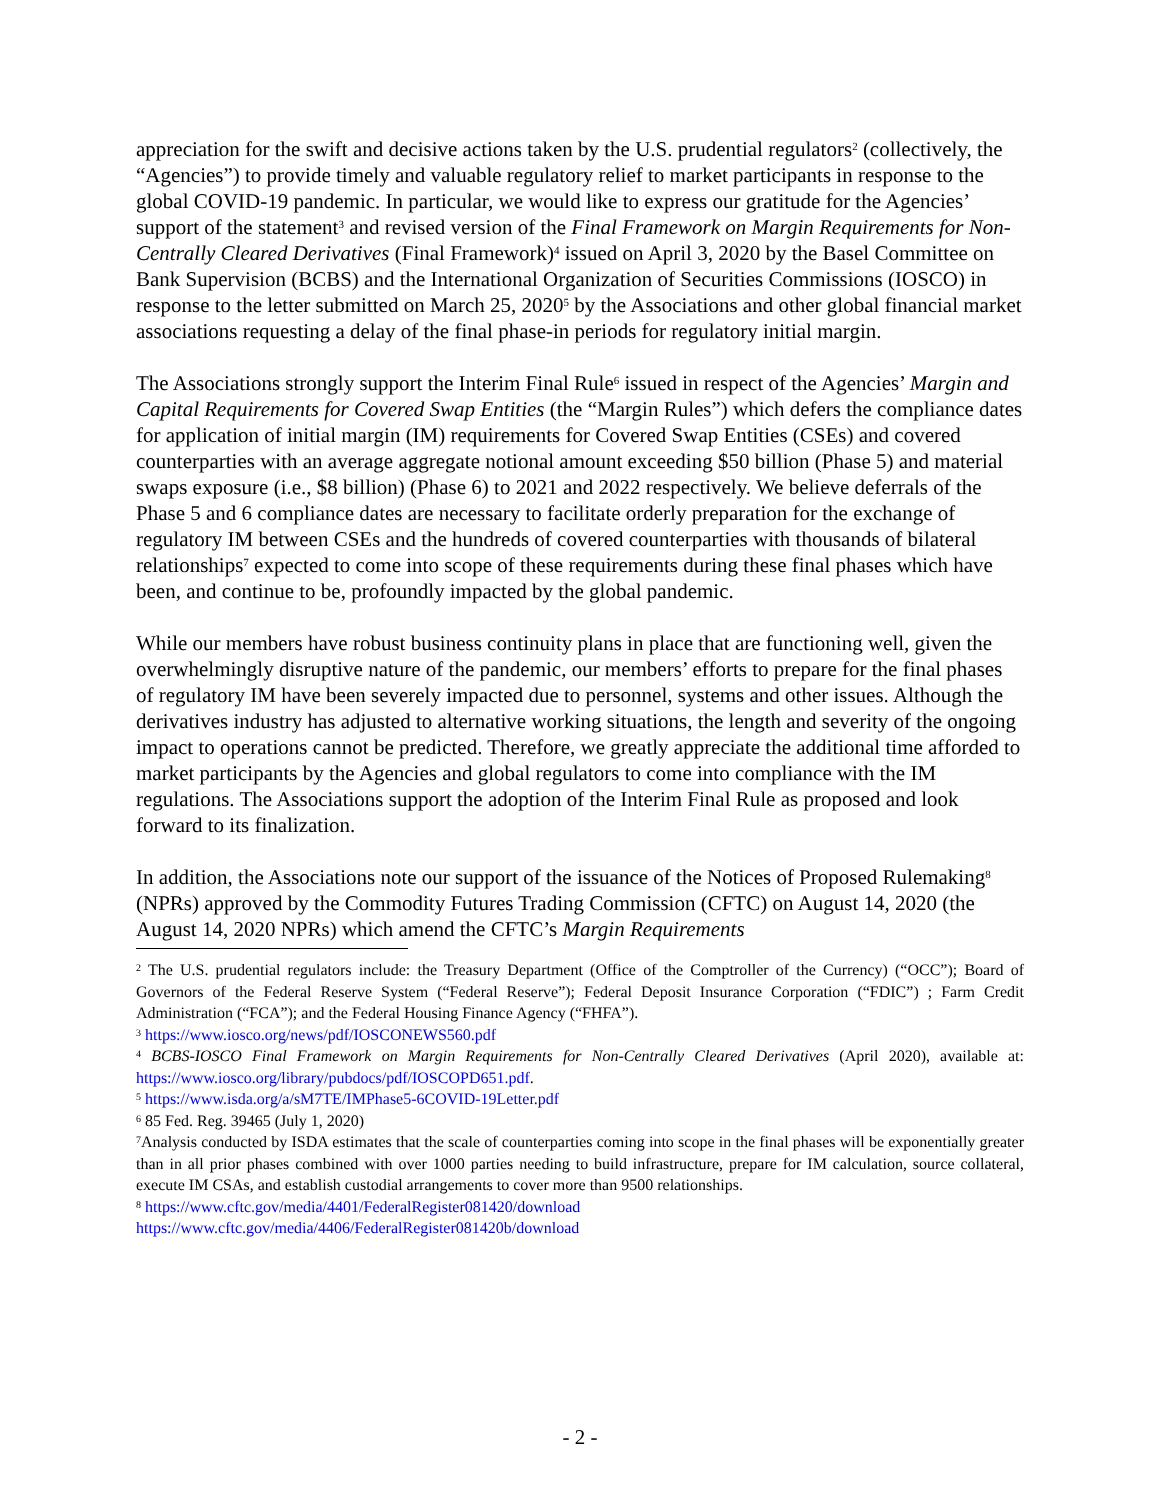appreciation for the swift and decisive actions taken by the U.S. prudential regulators<sup>2</sup> (collectively, the “Agencies”) to provide timely and valuable regulatory relief to market participants in response to the global COVID-19 pandemic. In particular, we would like to express our gratitude for the Agencies’ support of the statement<sup>3</sup> and revised version of the Final Framework on Margin Requirements for Non-Centrally Cleared Derivatives (Final Framework)<sup>4</sup> issued on April 3, 2020 by the Basel Committee on Bank Supervision (BCBS) and the International Organization of Securities Commissions (IOSCO) in response to the letter submitted on March 25, 2020<sup>5</sup> by the Associations and other global financial market associations requesting a delay of the final phase-in periods for regulatory initial margin.
The Associations strongly support the Interim Final Rule<sup>6</sup> issued in respect of the Agencies’ Margin and Capital Requirements for Covered Swap Entities (the “Margin Rules”) which defers the compliance dates for application of initial margin (IM) requirements for Covered Swap Entities (CSEs) and covered counterparties with an average aggregate notional amount exceeding $50 billion (Phase 5) and material swaps exposure (i.e., $8 billion) (Phase 6) to 2021 and 2022 respectively. We believe deferrals of the Phase 5 and 6 compliance dates are necessary to facilitate orderly preparation for the exchange of regulatory IM between CSEs and the hundreds of covered counterparties with thousands of bilateral relationships<sup>7</sup> expected to come into scope of these requirements during these final phases which have been, and continue to be, profoundly impacted by the global pandemic.
While our members have robust business continuity plans in place that are functioning well, given the overwhelmingly disruptive nature of the pandemic, our members’ efforts to prepare for the final phases of regulatory IM have been severely impacted due to personnel, systems and other issues. Although the derivatives industry has adjusted to alternative working situations, the length and severity of the ongoing impact to operations cannot be predicted. Therefore, we greatly appreciate the additional time afforded to market participants by the Agencies and global regulators to come into compliance with the IM regulations. The Associations support the adoption of the Interim Final Rule as proposed and look forward to its finalization.
In addition, the Associations note our support of the issuance of the Notices of Proposed Rulemaking<sup>8</sup> (NPRs) approved by the Commodity Futures Trading Commission (CFTC) on August 14, 2020 (the August 14, 2020 NPRs) which amend the CFTC’s Margin Requirements
<sup>2</sup> The U.S. prudential regulators include: the Treasury Department (Office of the Comptroller of the Currency) (“OCC”); Board of Governors of the Federal Reserve System (“Federal Reserve”); Federal Deposit Insurance Corporation (“FDIC”) ; Farm Credit Administration (“FCA”); and the Federal Housing Finance Agency (“FHFA”).
<sup>3</sup> https://www.iosco.org/news/pdf/IOSCONEWS560.pdf
<sup>4</sup> BCBS-IOSCO Final Framework on Margin Requirements for Non-Centrally Cleared Derivatives (April 2020), available at: https://www.iosco.org/library/pubdocs/pdf/IOSCOPD651.pdf.
<sup>5</sup> https://www.isda.org/a/sM7TE/IMPhase5-6COVID-19Letter.pdf
<sup>6</sup> 85 Fed. Reg. 39465 (July 1, 2020)
<sup>7</sup> Analysis conducted by ISDA estimates that the scale of counterparties coming into scope in the final phases will be exponentially greater than in all prior phases combined with over 1000 parties needing to build infrastructure, prepare for IM calculation, source collateral, execute IM CSAs, and establish custodial arrangements to cover more than 9500 relationships.
<sup>8</sup> https://www.cftc.gov/media/4401/FederalRegister081420/download
https://www.cftc.gov/media/4406/FederalRegister081420b/download
- 2 -